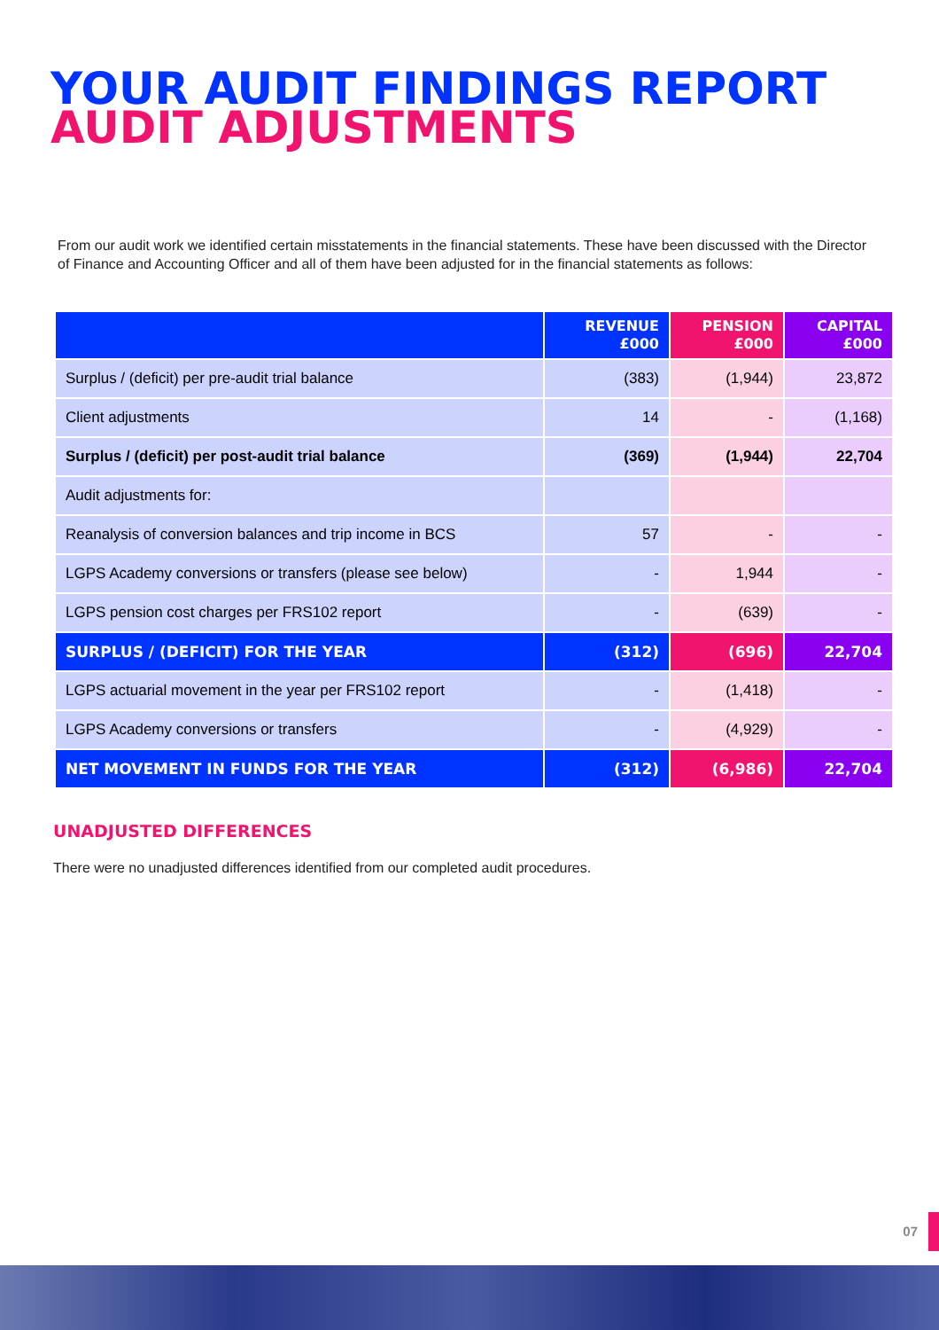YOUR AUDIT FINDINGS REPORT
AUDIT ADJUSTMENTS
From our audit work we identified certain misstatements in the financial statements. These have been discussed with the Director of Finance and Accounting Officer and all of them have been adjusted for in the financial statements as follows:
| | REVENUE £000 | PENSION £000 | CAPITAL £000 |
| --- | --- | --- | --- |
| Surplus / (deficit) per pre-audit trial balance | (383) | (1,944) | 23,872 |
| Client adjustments | 14 | - | (1,168) |
| Surplus / (deficit) per post-audit trial balance | (369) | (1,944) | 22,704 |
| Audit adjustments for: | | | |
| Reanalysis of conversion balances and trip income in BCS | 57 | - | - |
| LGPS Academy conversions or transfers (please see below) | - | 1,944 | - |
| LGPS pension cost charges per FRS102 report | - | (639) | - |
| SURPLUS / (DEFICIT) FOR THE YEAR | (312) | (696) | 22,704 |
| LGPS actuarial movement in the year per FRS102 report | - | (1,418) | - |
| LGPS Academy conversions or transfers | - | (4,929) | - |
| NET MOVEMENT IN FUNDS FOR THE YEAR | (312) | (6,986) | 22,704 |
UNADJUSTED DIFFERENCES
There were no unadjusted differences identified from our completed audit procedures.
07